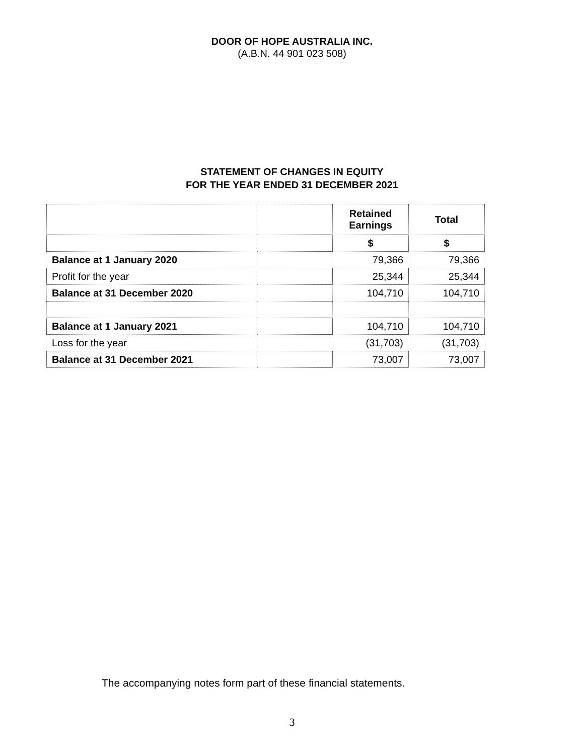DOOR OF HOPE AUSTRALIA INC.
(A.B.N. 44 901 023 508)
STATEMENT OF CHANGES IN EQUITY
FOR THE YEAR ENDED 31 DECEMBER 2021
| | | Retained Earnings | Total |
| --- | --- | --- | --- |
| | | $ | $ |
| Balance at 1 January 2020 | | 79,366 | 79,366 |
| Profit for the year | | 25,344 | 25,344 |
| Balance at 31 December 2020 | | 104,710 | 104,710 |
| Balance at 1 January 2021 | | 104,710 | 104,710 |
| Loss for the year | | (31,703) | (31,703) |
| Balance at 31 December 2021 | | 73,007 | 73,007 |
The accompanying notes form part of these financial statements.
3